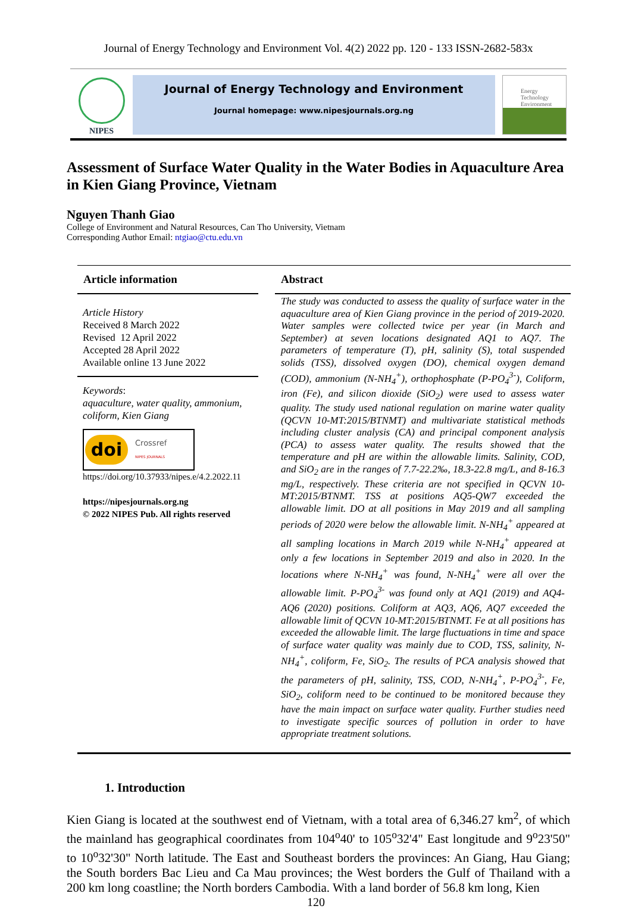Journal of Energy Technology and Environment Vol. 4(2) 2022 pp. 120 - 133 ISSN-2682-583x
NIPES
Journal of Energy Technology and Environment
Journal homepage: www.nipesjournals.org.ng
Energy Technology Environment
Assessment of Surface Water Quality in the Water Bodies in Aquaculture Area in Kien Giang Province, Vietnam
Nguyen Thanh Giao
College of Environment and Natural Resources, Can Tho University, Vietnam
Corresponding Author Email: ntgiao@ctu.edu.vn
Article information
Article History
Received 8 March 2022
Revised 12 April 2022
Accepted 28 April 2022
Available online 13 June 2022
Keywords:
aquaculture, water quality, ammonium, coliform, Kien Giang
doi
Crossref
NIPES JOURNALS
https://doi.org/10.37933/nipes.e/4.2.2022.11
https://nipesjournals.org.ng
© 2022 NIPES Pub. All rights reserved
Abstract
The study was conducted to assess the quality of surface water in the aquaculture area of Kien Giang province in the period of 2019-2020. Water samples were collected twice per year (in March and September) at seven locations designated AQ1 to AQ7. The parameters of temperature (T), pH, salinity (S), total suspended solids (TSS), dissolved oxygen (DO), chemical oxygen demand (COD), ammonium (N-NH<sub>4</sub><sup>+</sup>), orthophosphate (P-PO<sub>4</sub><sup>3-</sup>), Coliform, iron (Fe), and silicon dioxide (SiO<sub>2</sub>) were used to assess water quality. The study used national regulation on marine water quality (QCVN 10-MT:2015/BTNMT) and multivariate statistical methods including cluster analysis (CA) and principal component analysis (PCA) to assess water quality. The results showed that the temperature and pH are within the allowable limits. Salinity, COD, and SiO<sub>2</sub> are in the ranges of 7.7-22.2‰, 18.3-22.8 mg/L, and 8-16.3 mg/L, respectively. These criteria are not specified in QCVN 10-MT:2015/BTNMT. TSS at positions AQ5-QW7 exceeded the allowable limit. DO at all positions in May 2019 and all sampling periods of 2020 were below the allowable limit. N-NH<sub>4</sub><sup>+</sup> appeared at all sampling locations in March 2019 while N-NH<sub>4</sub><sup>+</sup> appeared at only a few locations in September 2019 and also in 2020. In the locations where N-NH<sub>4</sub><sup>+</sup> was found, N-NH<sub>4</sub><sup>+</sup> were all over the allowable limit. P-PO<sub>4</sub><sup>3-</sup> was found only at AQ1 (2019) and AQ4-AQ6 (2020) positions. Coliform at AQ3, AQ6, AQ7 exceeded the allowable limit of QCVN 10-MT:2015/BTNMT. Fe at all positions has exceeded the allowable limit. The large fluctuations in time and space of surface water quality was mainly due to COD, TSS, salinity, N-NH<sub>4</sub><sup>+</sup>, coliform, Fe, SiO<sub>2</sub>. The results of PCA analysis showed that the parameters of pH, salinity, TSS, COD, N-NH<sub>4</sub><sup>+</sup>, P-PO<sub>4</sub><sup>3-</sup>, Fe, SiO<sub>2</sub>, coliform need to be continued to be monitored because they have the main impact on surface water quality. Further studies need to investigate specific sources of pollution in order to have appropriate treatment solutions.
1. Introduction
Kien Giang is located at the southwest end of Vietnam, with a total area of 6,346.27 km<sup>2</sup>, of which the mainland has geographical coordinates from 104<sup>o</sup>40' to 105<sup>o</sup>32'4" East longitude and 9<sup>o</sup>23'50" to 10<sup>o</sup>32'30" North latitude. The East and Southeast borders the provinces: An Giang, Hau Giang; the South borders Bac Lieu and Ca Mau provinces; the West borders the Gulf of Thailand with a 200 km long coastline; the North borders Cambodia. With a land border of 56.8 km long, Kien
120